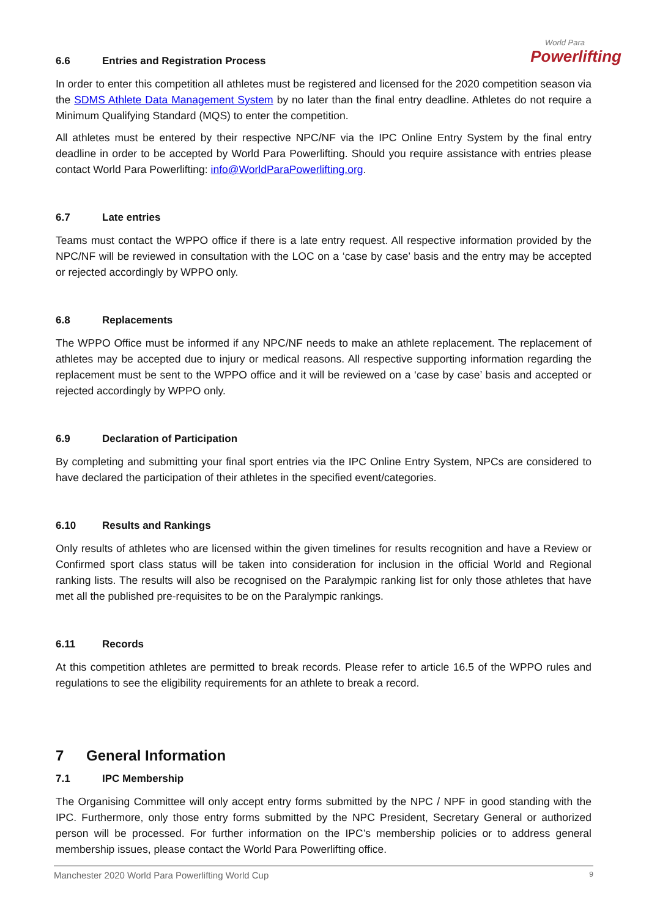World Para
Powerlifting
6.6 Entries and Registration Process
In order to enter this competition all athletes must be registered and licensed for the 2020 competition season via the SDMS Athlete Data Management System by no later than the final entry deadline. Athletes do not require a Minimum Qualifying Standard (MQS) to enter the competition.
All athletes must be entered by their respective NPC/NF via the IPC Online Entry System by the final entry deadline in order to be accepted by World Para Powerlifting. Should you require assistance with entries please contact World Para Powerlifting: info@WorldParaPowerlifting.org.
6.7 Late entries
Teams must contact the WPPO office if there is a late entry request. All respective information provided by the NPC/NF will be reviewed in consultation with the LOC on a ‘case by case’ basis and the entry may be accepted or rejected accordingly by WPPO only.
6.8 Replacements
The WPPO Office must be informed if any NPC/NF needs to make an athlete replacement. The replacement of athletes may be accepted due to injury or medical reasons. All respective supporting information regarding the replacement must be sent to the WPPO office and it will be reviewed on a ‘case by case’ basis and accepted or rejected accordingly by WPPO only.
6.9 Declaration of Participation
By completing and submitting your final sport entries via the IPC Online Entry System, NPCs are considered to have declared the participation of their athletes in the specified event/categories.
6.10 Results and Rankings
Only results of athletes who are licensed within the given timelines for results recognition and have a Review or Confirmed sport class status will be taken into consideration for inclusion in the official World and Regional ranking lists. The results will also be recognised on the Paralympic ranking list for only those athletes that have met all the published pre-requisites to be on the Paralympic rankings.
6.11 Records
At this competition athletes are permitted to break records. Please refer to article 16.5 of the WPPO rules and regulations to see the eligibility requirements for an athlete to break a record.
7 General Information
7.1 IPC Membership
The Organising Committee will only accept entry forms submitted by the NPC / NPF in good standing with the IPC. Furthermore, only those entry forms submitted by the NPC President, Secretary General or authorized person will be processed. For further information on the IPC’s membership policies or to address general membership issues, please contact the World Para Powerlifting office.
Manchester 2020 World Para Powerlifting World Cup 9